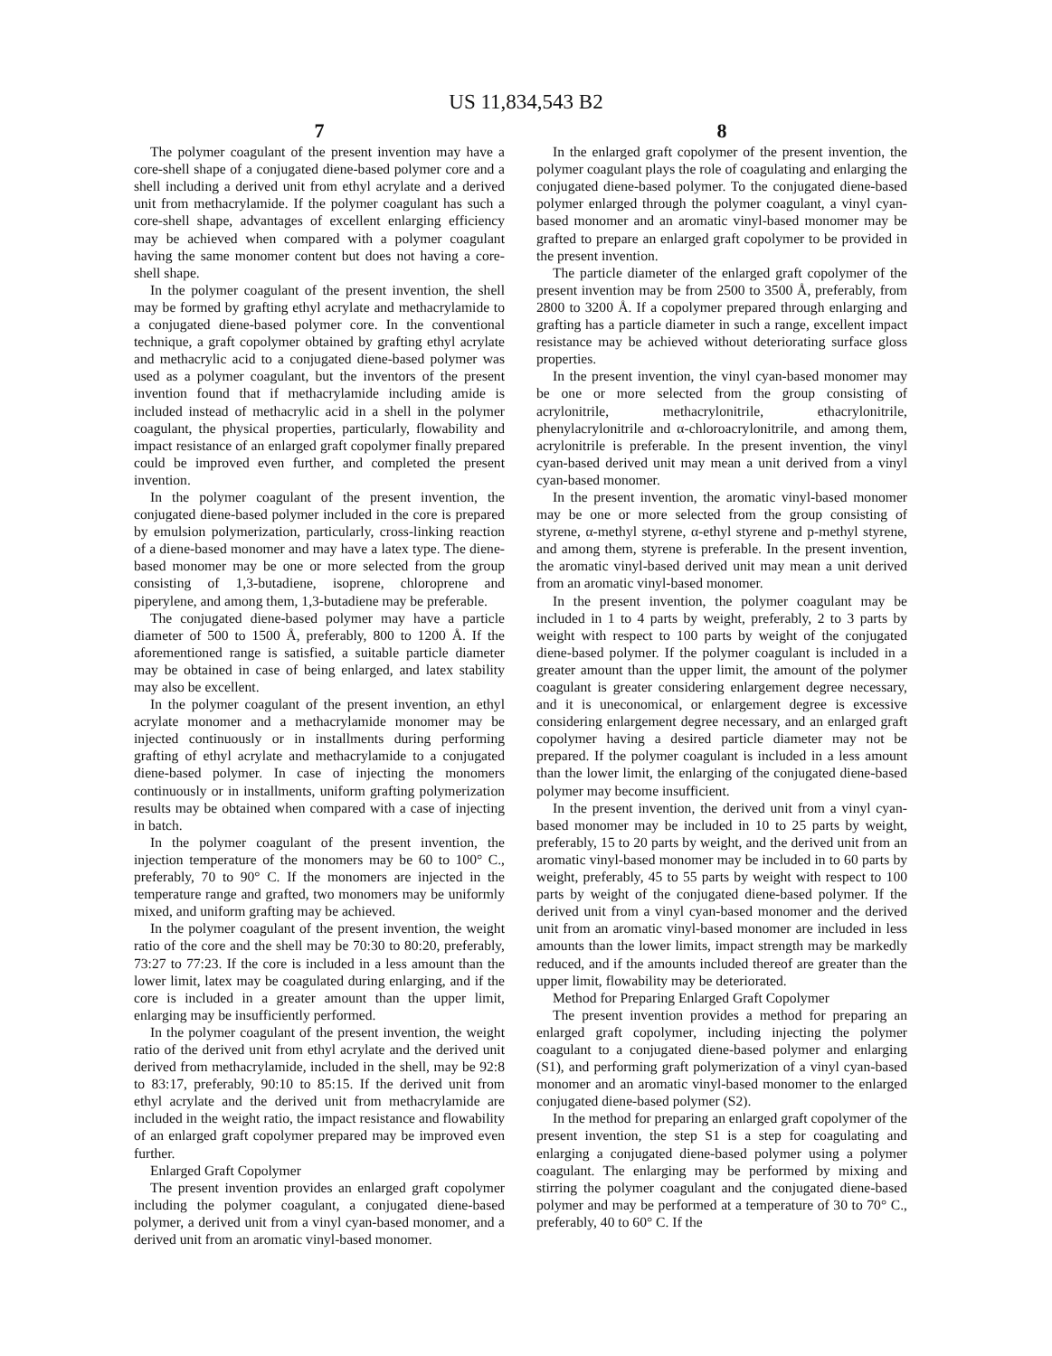US 11,834,543 B2
7
The polymer coagulant of the present invention may have a core-shell shape of a conjugated diene-based polymer core and a shell including a derived unit from ethyl acrylate and a derived unit from methacrylamide. If the polymer coagulant has such a core-shell shape, advantages of excellent enlarging efficiency may be achieved when compared with a polymer coagulant having the same monomer content but does not having a core-shell shape.
In the polymer coagulant of the present invention, the shell may be formed by grafting ethyl acrylate and methacrylamide to a conjugated diene-based polymer core. In the conventional technique, a graft copolymer obtained by grafting ethyl acrylate and methacrylic acid to a conjugated diene-based polymer was used as a polymer coagulant, but the inventors of the present invention found that if methacrylamide including amide is included instead of methacrylic acid in a shell in the polymer coagulant, the physical properties, particularly, flowability and impact resistance of an enlarged graft copolymer finally prepared could be improved even further, and completed the present invention.
In the polymer coagulant of the present invention, the conjugated diene-based polymer included in the core is prepared by emulsion polymerization, particularly, cross-linking reaction of a diene-based monomer and may have a latex type. The diene-based monomer may be one or more selected from the group consisting of 1,3-butadiene, isoprene, chloroprene and piperylene, and among them, 1,3-butadiene may be preferable.
The conjugated diene-based polymer may have a particle diameter of 500 to 1500 Å, preferably, 800 to 1200 Å. If the aforementioned range is satisfied, a suitable particle diameter may be obtained in case of being enlarged, and latex stability may also be excellent.
In the polymer coagulant of the present invention, an ethyl acrylate monomer and a methacrylamide monomer may be injected continuously or in installments during performing grafting of ethyl acrylate and methacrylamide to a conjugated diene-based polymer. In case of injecting the monomers continuously or in installments, uniform grafting polymerization results may be obtained when compared with a case of injecting in batch.
In the polymer coagulant of the present invention, the injection temperature of the monomers may be 60 to 100° C., preferably, 70 to 90° C. If the monomers are injected in the temperature range and grafted, two monomers may be uniformly mixed, and uniform grafting may be achieved.
In the polymer coagulant of the present invention, the weight ratio of the core and the shell may be 70:30 to 80:20, preferably, 73:27 to 77:23. If the core is included in a less amount than the lower limit, latex may be coagulated during enlarging, and if the core is included in a greater amount than the upper limit, enlarging may be insufficiently performed.
In the polymer coagulant of the present invention, the weight ratio of the derived unit from ethyl acrylate and the derived unit derived from methacrylamide, included in the shell, may be 92:8 to 83:17, preferably, 90:10 to 85:15. If the derived unit from ethyl acrylate and the derived unit from methacrylamide are included in the weight ratio, the impact resistance and flowability of an enlarged graft copolymer prepared may be improved even further.
Enlarged Graft Copolymer
The present invention provides an enlarged graft copolymer including the polymer coagulant, a conjugated diene-based polymer, a derived unit from a vinyl cyan-based monomer, and a derived unit from an aromatic vinyl-based monomer.
8
In the enlarged graft copolymer of the present invention, the polymer coagulant plays the role of coagulating and enlarging the conjugated diene-based polymer. To the conjugated diene-based polymer enlarged through the polymer coagulant, a vinyl cyan-based monomer and an aromatic vinyl-based monomer may be grafted to prepare an enlarged graft copolymer to be provided in the present invention.
The particle diameter of the enlarged graft copolymer of the present invention may be from 2500 to 3500 Å, preferably, from 2800 to 3200 Å. If a copolymer prepared through enlarging and grafting has a particle diameter in such a range, excellent impact resistance may be achieved without deteriorating surface gloss properties.
In the present invention, the vinyl cyan-based monomer may be one or more selected from the group consisting of acrylonitrile, methacrylonitrile, ethacrylonitrile, phenylacrylonitrile and α-chloroacrylonitrile, and among them, acrylonitrile is preferable. In the present invention, the vinyl cyan-based derived unit may mean a unit derived from a vinyl cyan-based monomer.
In the present invention, the aromatic vinyl-based monomer may be one or more selected from the group consisting of styrene, α-methyl styrene, α-ethyl styrene and p-methyl styrene, and among them, styrene is preferable. In the present invention, the aromatic vinyl-based derived unit may mean a unit derived from an aromatic vinyl-based monomer.
In the present invention, the polymer coagulant may be included in 1 to 4 parts by weight, preferably, 2 to 3 parts by weight with respect to 100 parts by weight of the conjugated diene-based polymer. If the polymer coagulant is included in a greater amount than the upper limit, the amount of the polymer coagulant is greater considering enlargement degree necessary, and it is uneconomical, or enlargement degree is excessive considering enlargement degree necessary, and an enlarged graft copolymer having a desired particle diameter may not be prepared. If the polymer coagulant is included in a less amount than the lower limit, the enlarging of the conjugated diene-based polymer may become insufficient.
In the present invention, the derived unit from a vinyl cyan-based monomer may be included in 10 to 25 parts by weight, preferably, 15 to 20 parts by weight, and the derived unit from an aromatic vinyl-based monomer may be included in to 60 parts by weight, preferably, 45 to 55 parts by weight with respect to 100 parts by weight of the conjugated diene-based polymer. If the derived unit from a vinyl cyan-based monomer and the derived unit from an aromatic vinyl-based monomer are included in less amounts than the lower limits, impact strength may be markedly reduced, and if the amounts included thereof are greater than the upper limit, flowability may be deteriorated.
Method for Preparing Enlarged Graft Copolymer
The present invention provides a method for preparing an enlarged graft copolymer, including injecting the polymer coagulant to a conjugated diene-based polymer and enlarging (S1), and performing graft polymerization of a vinyl cyan-based monomer and an aromatic vinyl-based monomer to the enlarged conjugated diene-based polymer (S2).
In the method for preparing an enlarged graft copolymer of the present invention, the step S1 is a step for coagulating and enlarging a conjugated diene-based polymer using a polymer coagulant. The enlarging may be performed by mixing and stirring the polymer coagulant and the conjugated diene-based polymer and may be performed at a temperature of 30 to 70° C., preferably, 40 to 60° C. If the